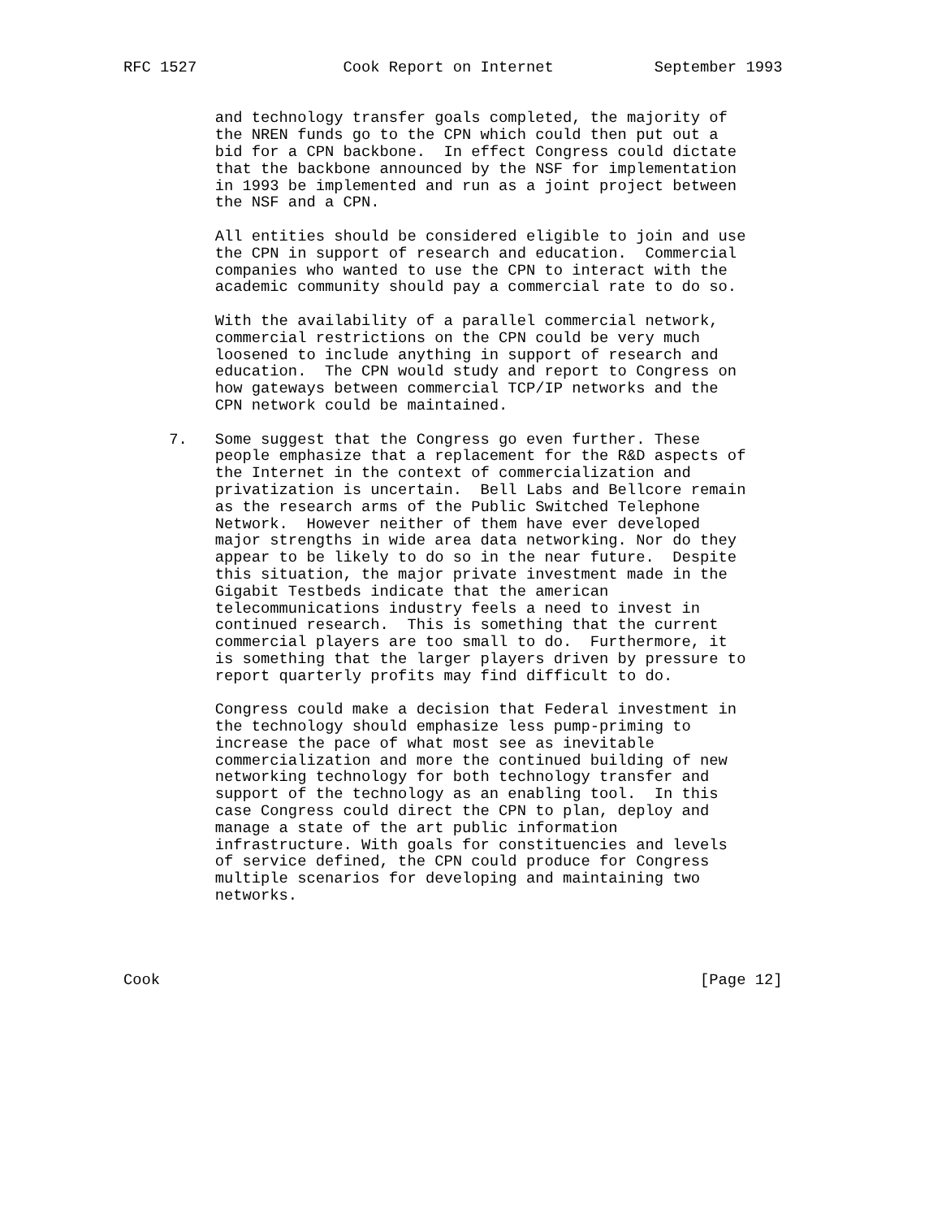RFC 1527                Cook Report on Internet           September 1993


          and technology transfer goals completed, the majority of
          the NREN funds go to the CPN which could then put out a
          bid for a CPN backbone.  In effect Congress could dictate
          that the backbone announced by the NSF for implementation
          in 1993 be implemented and run as a joint project between
          the NSF and a CPN.

          All entities should be considered eligible to join and use
          the CPN in support of research and education.  Commercial
          companies who wanted to use the CPN to interact with the
          academic community should pay a commercial rate to do so.

          With the availability of a parallel commercial network,
          commercial restrictions on the CPN could be very much
          loosened to include anything in support of research and
          education.  The CPN would study and report to Congress on
          how gateways between commercial TCP/IP networks and the
          CPN network could be maintained.

     7.   Some suggest that the Congress go even further. These
          people emphasize that a replacement for the R&D aspects of
          the Internet in the context of commercialization and
          privatization is uncertain.  Bell Labs and Bellcore remain
          as the research arms of the Public Switched Telephone
          Network.  However neither of them have ever developed
          major strengths in wide area data networking. Nor do they
          appear to be likely to do so in the near future.  Despite
          this situation, the major private investment made in the
          Gigabit Testbeds indicate that the american
          telecommunications industry feels a need to invest in
          continued research.  This is something that the current
          commercial players are too small to do.  Furthermore, it
          is something that the larger players driven by pressure to
          report quarterly profits may find difficult to do.

          Congress could make a decision that Federal investment in
          the technology should emphasize less pump-priming to
          increase the pace of what most see as inevitable
          commercialization and more the continued building of new
          networking technology for both technology transfer and
          support of the technology as an enabling tool.  In this
          case Congress could direct the CPN to plan, deploy and
          manage a state of the art public information
          infrastructure. With goals for constituencies and levels
          of service defined, the CPN could produce for Congress
          multiple scenarios for developing and maintaining two
          networks.




Cook                                                           [Page 12]